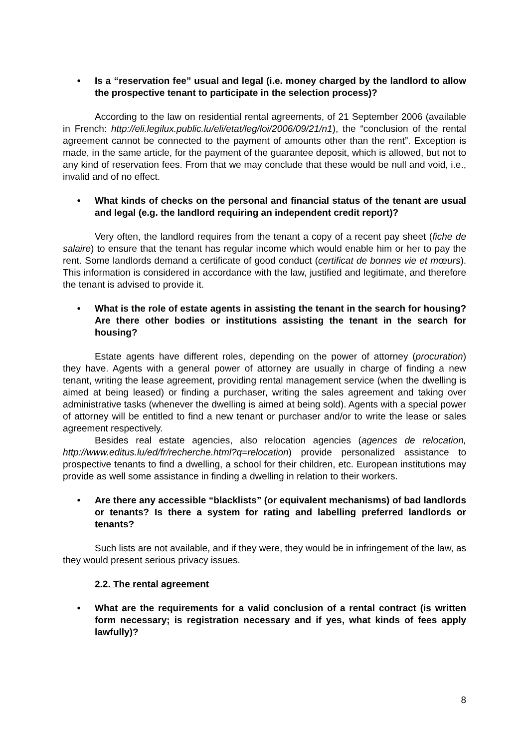• Is a “reservation fee” usual and legal (i.e. money charged by the landlord to allow the prospective tenant to participate in the selection process)?
According to the law on residential rental agreements, of 21 September 2006 (available in French: http://eli.legilux.public.lu/eli/etat/leg/loi/2006/09/21/n1), the “conclusion of the rental agreement cannot be connected to the payment of amounts other than the rent”. Exception is made, in the same article, for the payment of the guarantee deposit, which is allowed, but not to any kind of reservation fees. From that we may conclude that these would be null and void, i.e., invalid and of no effect.
• What kinds of checks on the personal and financial status of the tenant are usual and legal (e.g. the landlord requiring an independent credit report)?
Very often, the landlord requires from the tenant a copy of a recent pay sheet (fiche de salaire) to ensure that the tenant has regular income which would enable him or her to pay the rent. Some landlords demand a certificate of good conduct (certificat de bonnes vie et mœurs). This information is considered in accordance with the law, justified and legitimate, and therefore the tenant is advised to provide it.
• What is the role of estate agents in assisting the tenant in the search for housing? Are there other bodies or institutions assisting the tenant in the search for housing?
Estate agents have different roles, depending on the power of attorney (procuration) they have. Agents with a general power of attorney are usually in charge of finding a new tenant, writing the lease agreement, providing rental management service (when the dwelling is aimed at being leased) or finding a purchaser, writing the sales agreement and taking over administrative tasks (whenever the dwelling is aimed at being sold). Agents with a special power of attorney will be entitled to find a new tenant or purchaser and/or to write the lease or sales agreement respectively.
Besides real estate agencies, also relocation agencies (agences de relocation, http://www.editus.lu/ed/fr/recherche.html?q=relocation) provide personalized assistance to prospective tenants to find a dwelling, a school for their children, etc. European institutions may provide as well some assistance in finding a dwelling in relation to their workers.
• Are there any accessible “blacklists” (or equivalent mechanisms) of bad landlords or tenants? Is there a system for rating and labelling preferred landlords or tenants?
Such lists are not available, and if they were, they would be in infringement of the law, as they would present serious privacy issues.
2.2. The rental agreement
• What are the requirements for a valid conclusion of a rental contract (is written form necessary; is registration necessary and if yes, what kinds of fees apply lawfully)?
8